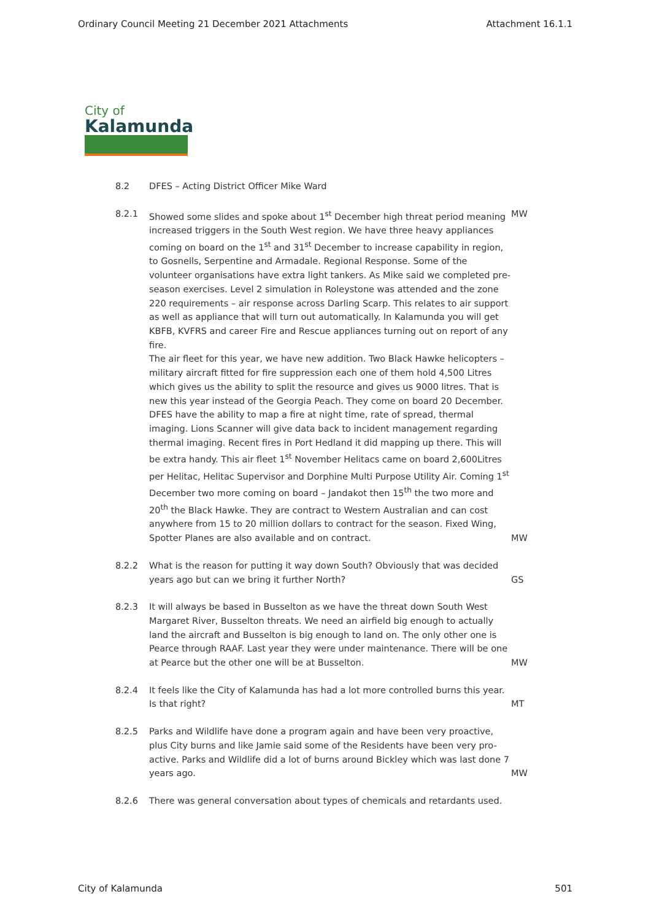Ordinary Council Meeting 21 December 2021 Attachments Attachment 16.1.1
City of
Kalamunda
8.2 DFES – Acting District Officer Mike Ward
8.2.1 Showed some slides and spoke about 1<sup>st</sup> December high threat period meaning increased triggers in the South West region. We have three heavy appliances coming on board on the 1<sup>st</sup> and 31<sup>st</sup> December to increase capability in region, to Gosnells, Serpentine and Armadale. Regional Response. Some of the volunteer organisations have extra light tankers. As Mike said we completed pre-season exercises. Level 2 simulation in Roleystone was attended and the zone 220 requirements – air response across Darling Scarp. This relates to air support as well as appliance that will turn out automatically. In Kalamunda you will get KBFB, KVFRS and career Fire and Rescue appliances turning out on report of any fire.
The air fleet for this year, we have new addition. Two Black Hawke helicopters – military aircraft fitted for fire suppression each one of them hold 4,500 Litres which gives us the ability to split the resource and gives us 9000 litres. That is new this year instead of the Georgia Peach. They come on board 20 December. DFES have the ability to map a fire at night time, rate of spread, thermal imaging. Lions Scanner will give data back to incident management regarding thermal imaging. Recent fires in Port Hedland it did mapping up there. This will be extra handy. This air fleet 1<sup>st</sup> November Helitacs came on board 2,600Litres per Helitac, Helitac Supervisor and Dorphine Multi Purpose Utility Air. Coming 1<sup>st</sup> December two more coming on board – Jandakot then 15<sup>th</sup> the two more and 20<sup>th</sup> the Black Hawke. They are contract to Western Australian and can cost anywhere from 15 to 20 million dollars to contract for the season. Fixed Wing, Spotter Planes are also available and on contract.
MW
MW
8.2.2 What is the reason for putting it way down South? Obviously that was decided years ago but can we bring it further North?
GS
8.2.3 It will always be based in Busselton as we have the threat down South West Margaret River, Busselton threats. We need an airfield big enough to actually land the aircraft and Busselton is big enough to land on. The only other one is Pearce through RAAF. Last year they were under maintenance. There will be one at Pearce but the other one will be at Busselton.
MW
8.2.4 It feels like the City of Kalamunda has had a lot more controlled burns this year. Is that right?
MT
8.2.5 Parks and Wildlife have done a program again and have been very proactive, plus City burns and like Jamie said some of the Residents have been very pro-active. Parks and Wildlife did a lot of burns around Bickley which was last done 7 years ago.
MW
8.2.6 There was general conversation about types of chemicals and retardants used.
City of Kalamunda 501